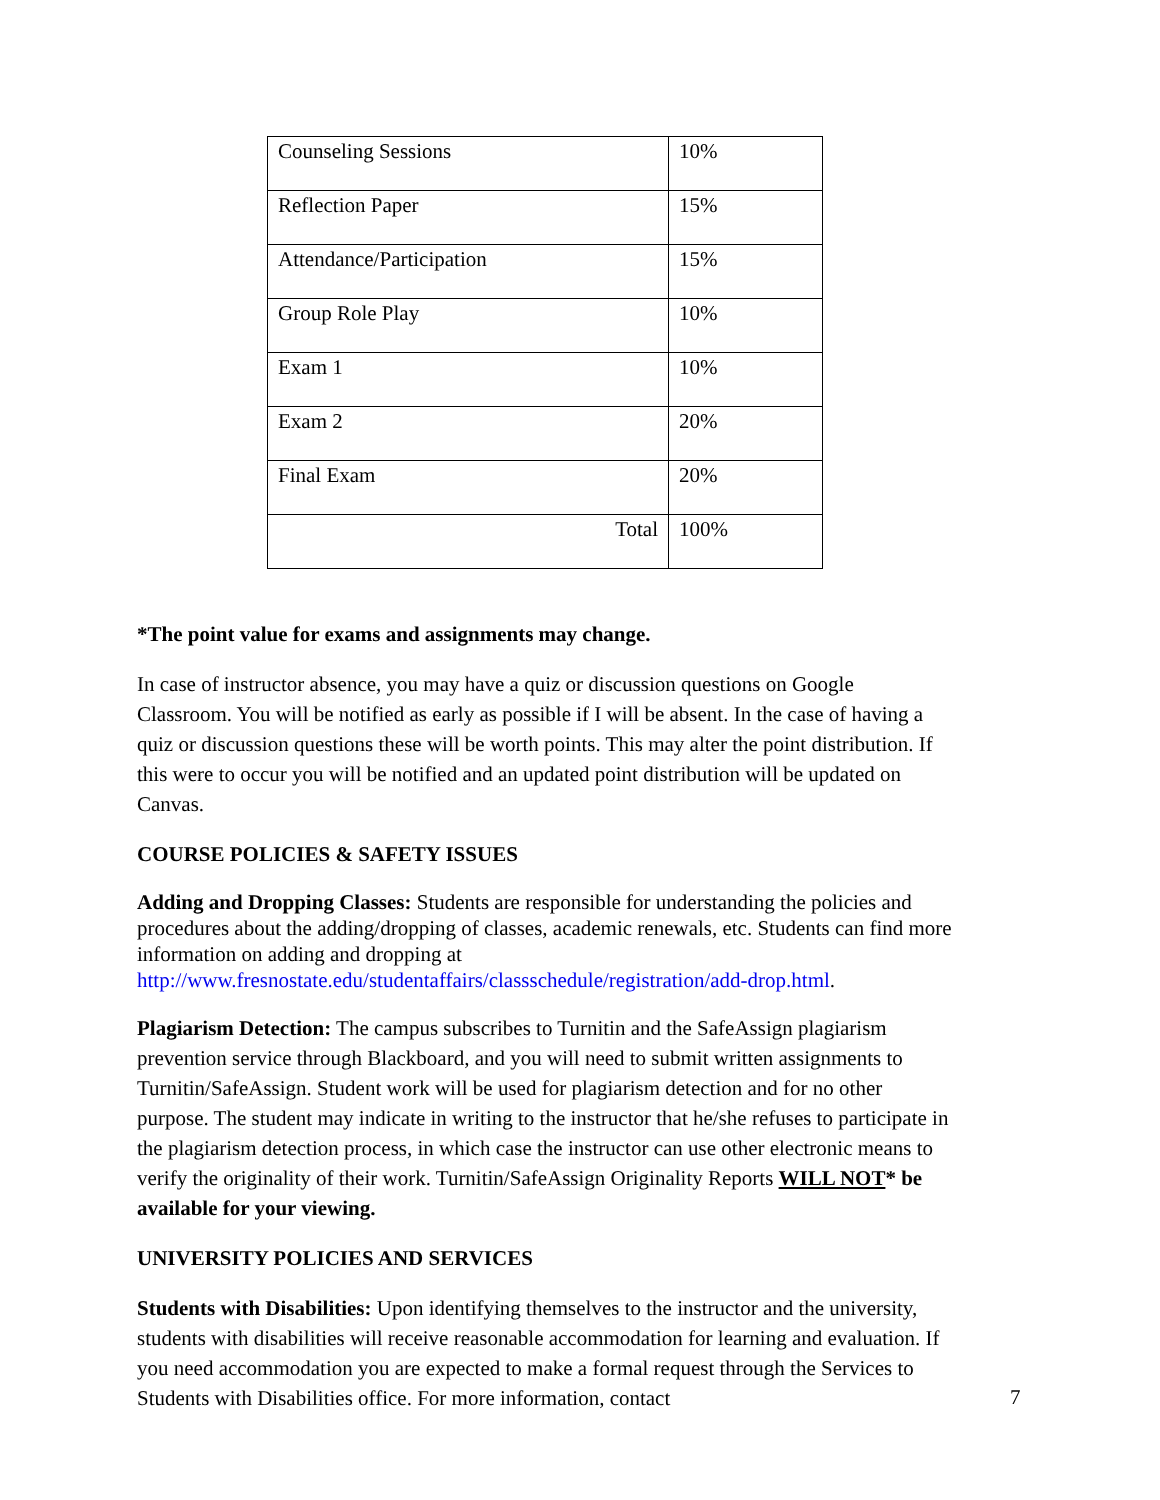| Counseling Sessions | 10% |
| Reflection Paper | 15% |
| Attendance/Participation | 15% |
| Group Role Play | 10% |
| Exam 1 | 10% |
| Exam 2 | 20% |
| Final Exam | 20% |
| Total | 100% |
*The point value for exams and assignments may change.
In case of instructor absence, you may have a quiz or discussion questions on Google Classroom. You will be notified as early as possible if I will be absent. In the case of having a quiz or discussion questions these will be worth points. This may alter the point distribution. If this were to occur you will be notified and an updated point distribution will be updated on Canvas.
COURSE POLICIES & SAFETY ISSUES
Adding and Dropping Classes: Students are responsible for understanding the policies and procedures about the adding/dropping of classes, academic renewals, etc. Students can find more information on adding and dropping at http://www.fresnostate.edu/studentaffairs/classschedule/registration/add-drop.html.
Plagiarism Detection: The campus subscribes to Turnitin and the SafeAssign plagiarism prevention service through Blackboard, and you will need to submit written assignments to Turnitin/SafeAssign. Student work will be used for plagiarism detection and for no other purpose. The student may indicate in writing to the instructor that he/she refuses to participate in the plagiarism detection process, in which case the instructor can use other electronic means to verify the originality of their work. Turnitin/SafeAssign Originality Reports WILL NOT* be available for your viewing.
UNIVERSITY POLICIES AND SERVICES
Students with Disabilities: Upon identifying themselves to the instructor and the university, students with disabilities will receive reasonable accommodation for learning and evaluation. If you need accommodation you are expected to make a formal request through the Services to Students with Disabilities office. For more information, contact
7